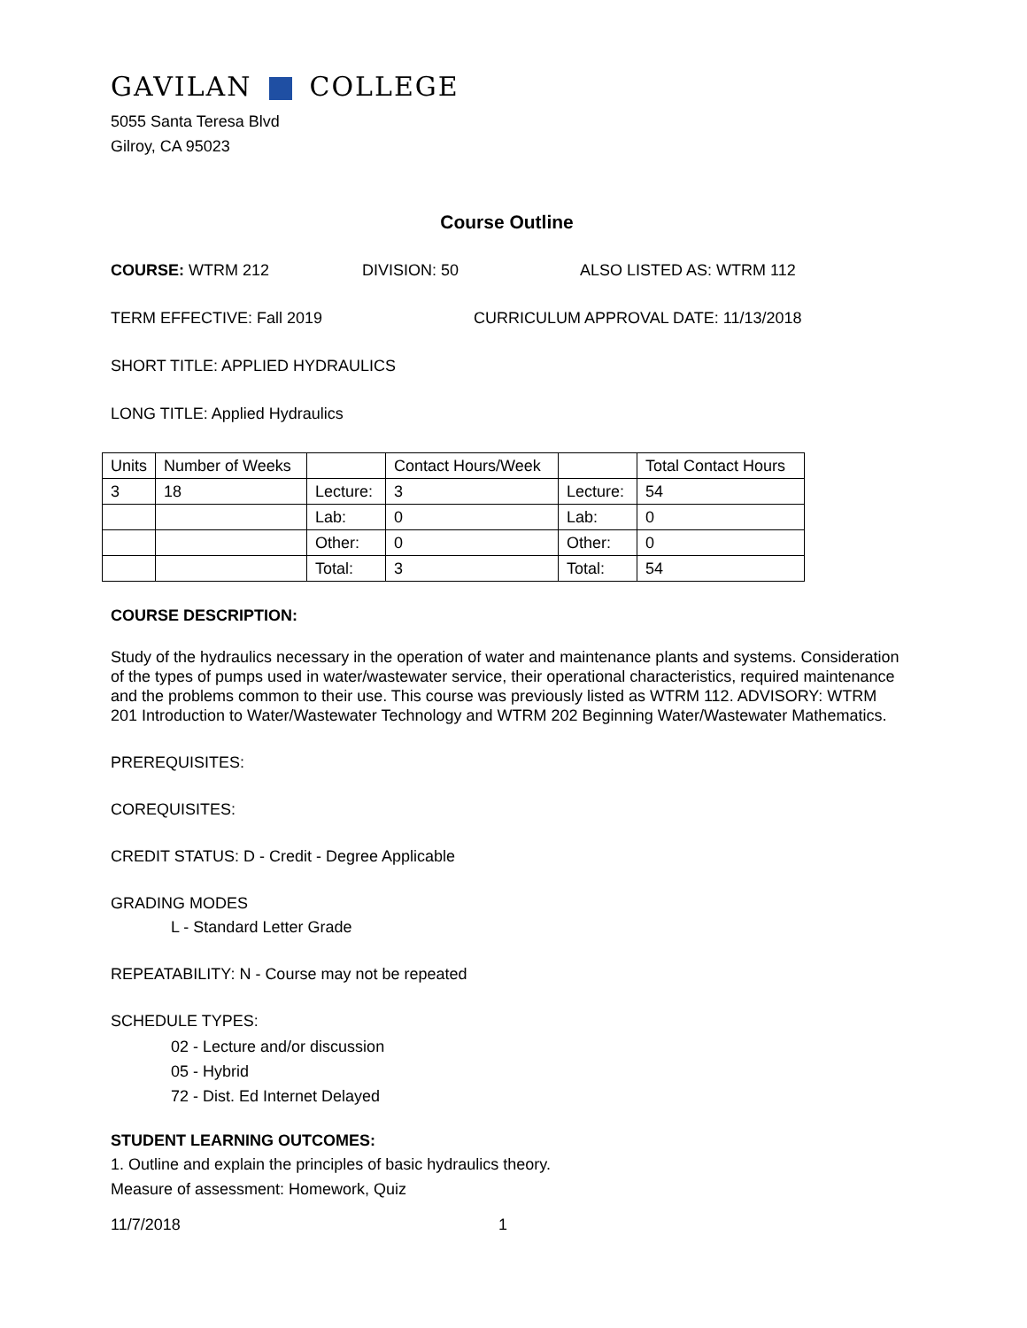GAVILAN COLLEGE
5055 Santa Teresa Blvd
Gilroy, CA 95023
Course Outline
COURSE: WTRM 212 DIVISION: 50 ALSO LISTED AS: WTRM 112
TERM EFFECTIVE: Fall 2019 CURRICULUM APPROVAL DATE: 11/13/2018
SHORT TITLE: APPLIED HYDRAULICS
LONG TITLE: Applied Hydraulics
| Units | Number of Weeks | | Contact Hours/Week | | Total Contact Hours |
| 3 | 18 | Lecture: | 3 | Lecture: | 54 |
| | | Lab: | 0 | Lab: | 0 |
| | | Other: | 0 | Other: | 0 |
| | | Total: | 3 | Total: | 54 |
COURSE DESCRIPTION:
Study of the hydraulics necessary in the operation of water and maintenance plants and systems. Consideration of the types of pumps used in water/wastewater service, their operational characteristics, required maintenance and the problems common to their use. This course was previously listed as WTRM 112. ADVISORY: WTRM 201 Introduction to Water/Wastewater Technology and WTRM 202 Beginning Water/Wastewater Mathematics.
PREREQUISITES:
COREQUISITES:
CREDIT STATUS: D - Credit - Degree Applicable
GRADING MODES
L - Standard Letter Grade
REPEATABILITY: N - Course may not be repeated
SCHEDULE TYPES:
02 - Lecture and/or discussion
05 - Hybrid
72 - Dist. Ed Internet Delayed
STUDENT LEARNING OUTCOMES:
1. Outline and explain the principles of basic hydraulics theory.
Measure of assessment: Homework, Quiz
11/7/2018 1